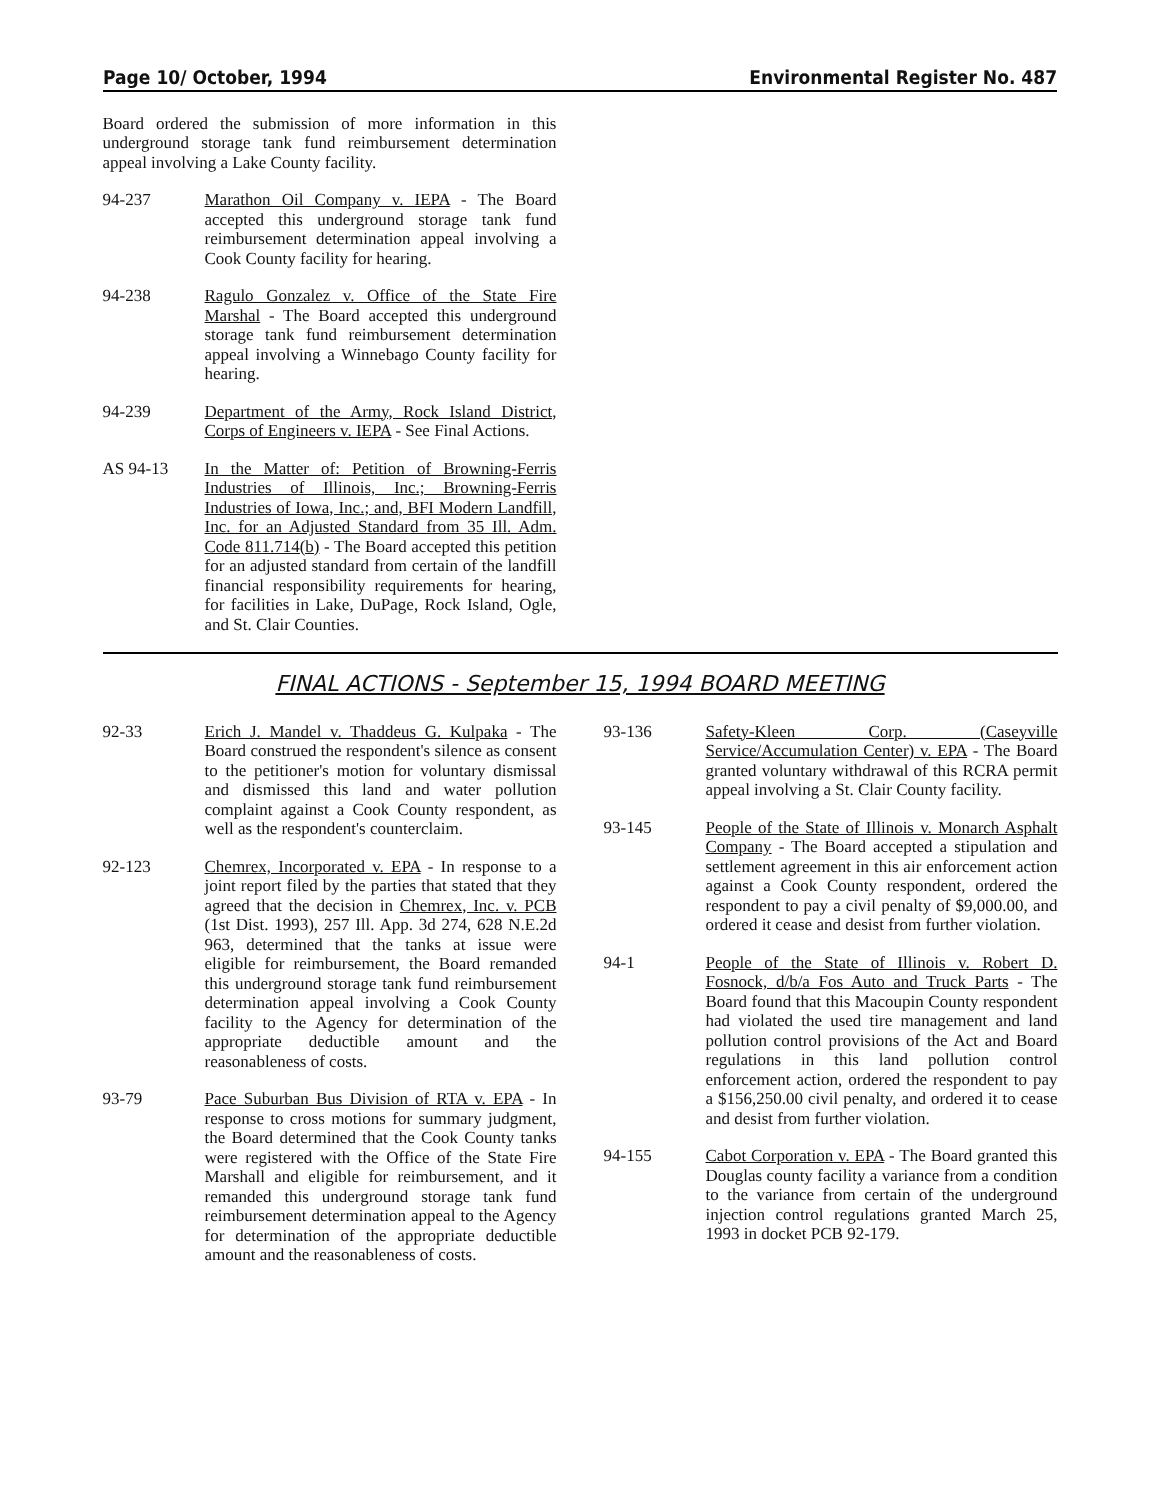Page 10/ October, 1994 Environmental Register No. 487
Board ordered the submission of more information in this underground storage tank fund reimbursement determination appeal involving a Lake County facility.
94-237 Marathon Oil Company v. IEPA - The Board accepted this underground storage tank fund reimbursement determination appeal involving a Cook County facility for hearing.
94-238 Ragulo Gonzalez v. Office of the State Fire Marshal - The Board accepted this underground storage tank fund reimbursement determination appeal involving a Winnebago County facility for hearing.
94-239 Department of the Army, Rock Island District, Corps of Engineers v. IEPA - See Final Actions.
AS 94-13 In the Matter of: Petition of Browning-Ferris Industries of Illinois, Inc.; Browning-Ferris Industries of Iowa, Inc.; and, BFI Modern Landfill, Inc. for an Adjusted Standard from 35 Ill. Adm. Code 811.714(b) - The Board accepted this petition for an adjusted standard from certain of the landfill financial responsibility requirements for hearing, for facilities in Lake, DuPage, Rock Island, Ogle, and St. Clair Counties.
FINAL ACTIONS - September 15, 1994 BOARD MEETING
92-33 Erich J. Mandel v. Thaddeus G. Kulpaka - The Board construed the respondent's silence as consent to the petitioner's motion for voluntary dismissal and dismissed this land and water pollution complaint against a Cook County respondent, as well as the respondent's counterclaim.
92-123 Chemrex, Incorporated v. EPA - In response to a joint report filed by the parties that stated that they agreed that the decision in Chemrex, Inc. v. PCB (1st Dist. 1993), 257 Ill. App. 3d 274, 628 N.E.2d 963, determined that the tanks at issue were eligible for reimbursement, the Board remanded this underground storage tank fund reimbursement determination appeal involving a Cook County facility to the Agency for determination of the appropriate deductible amount and the reasonableness of costs.
93-79 Pace Suburban Bus Division of RTA v. EPA - In response to cross motions for summary judgment, the Board determined that the Cook County tanks were registered with the Office of the State Fire Marshall and eligible for reimbursement, and it remanded this underground storage tank fund reimbursement determination appeal to the Agency for determination of the appropriate deductible amount and the reasonableness of costs.
93-136 Safety-Kleen Corp. (Caseyville Service/Accumulation Center) v. EPA - The Board granted voluntary withdrawal of this RCRA permit appeal involving a St. Clair County facility.
93-145 People of the State of Illinois v. Monarch Asphalt Company - The Board accepted a stipulation and settlement agreement in this air enforcement action against a Cook County respondent, ordered the respondent to pay a civil penalty of $9,000.00, and ordered it cease and desist from further violation.
94-1 People of the State of Illinois v. Robert D. Fosnock, d/b/a Fos Auto and Truck Parts - The Board found that this Macoupin County respondent had violated the used tire management and land pollution control provisions of the Act and Board regulations in this land pollution control enforcement action, ordered the respondent to pay a $156,250.00 civil penalty, and ordered it to cease and desist from further violation.
94-155 Cabot Corporation v. EPA - The Board granted this Douglas county facility a variance from a condition to the variance from certain of the underground injection control regulations granted March 25, 1993 in docket PCB 92-179.